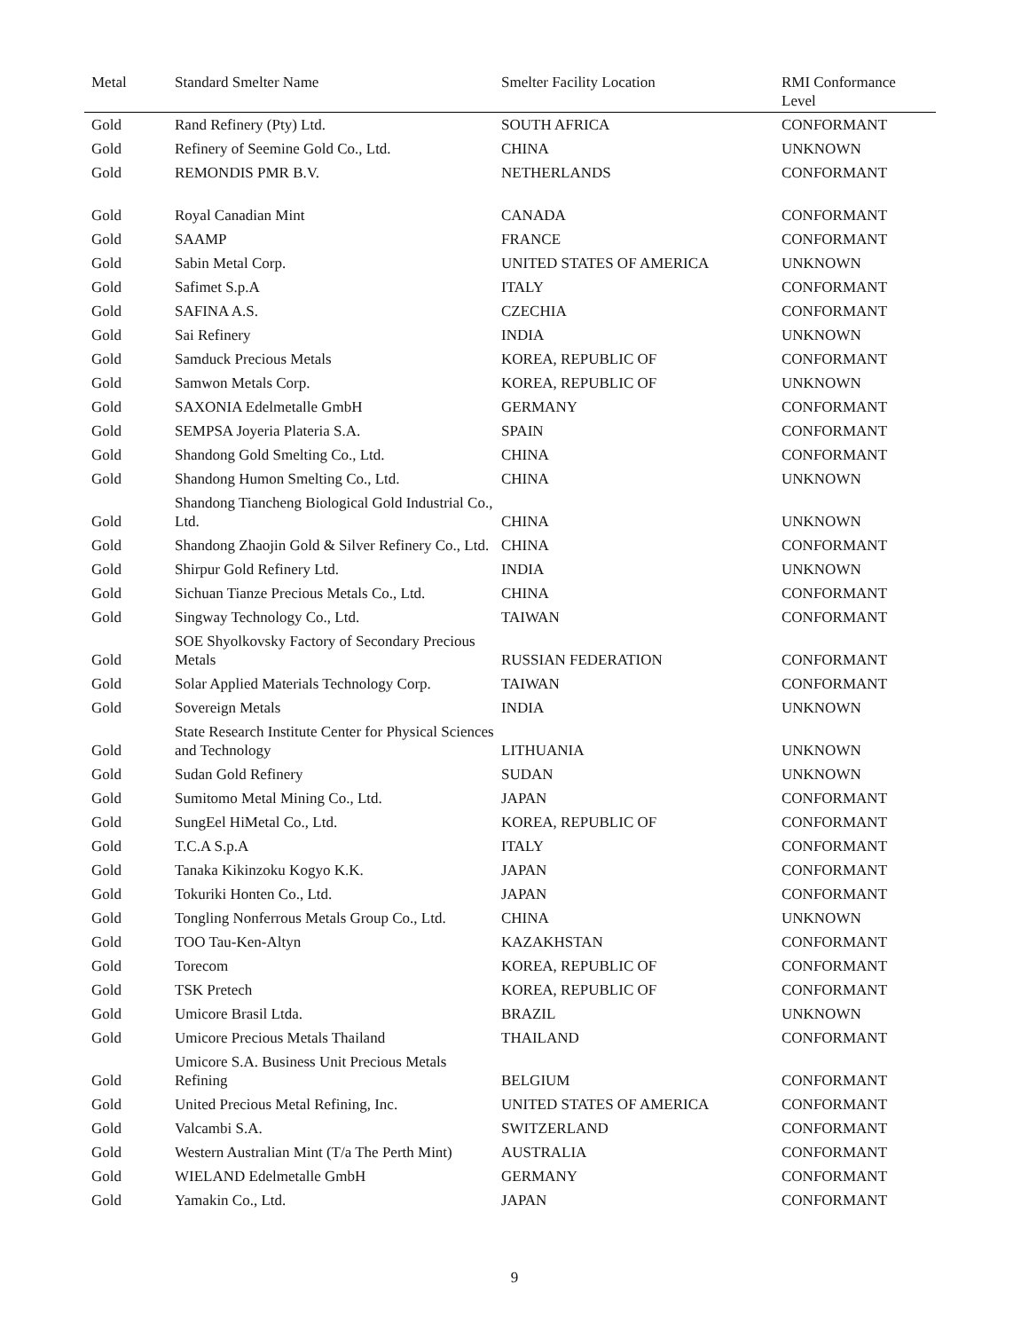| Metal | Standard Smelter Name | Smelter Facility Location | RMI Conformance Level |
| --- | --- | --- | --- |
| Gold | Rand Refinery (Pty) Ltd. | SOUTH AFRICA | CONFORMANT |
| Gold | Refinery of Seemine Gold Co., Ltd. | CHINA | UNKNOWN |
| Gold | REMONDIS PMR B.V. | NETHERLANDS | CONFORMANT |
| Gold | Royal Canadian Mint | CANADA | CONFORMANT |
| Gold | SAAMP | FRANCE | CONFORMANT |
| Gold | Sabin Metal Corp. | UNITED STATES OF AMERICA | UNKNOWN |
| Gold | Safimet S.p.A | ITALY | CONFORMANT |
| Gold | SAFINA A.S. | CZECHIA | CONFORMANT |
| Gold | Sai Refinery | INDIA | UNKNOWN |
| Gold | Samduck Precious Metals | KOREA, REPUBLIC OF | CONFORMANT |
| Gold | Samwon Metals Corp. | KOREA, REPUBLIC OF | UNKNOWN |
| Gold | SAXONIA Edelmetalle GmbH | GERMANY | CONFORMANT |
| Gold | SEMPSA Joyeria Plateria S.A. | SPAIN | CONFORMANT |
| Gold | Shandong Gold Smelting Co., Ltd. | CHINA | CONFORMANT |
| Gold | Shandong Humon Smelting Co., Ltd. | CHINA | UNKNOWN |
| Gold | Shandong Tiancheng Biological Gold Industrial Co., Ltd. | CHINA | UNKNOWN |
| Gold | Shandong Zhaojin Gold & Silver Refinery Co., Ltd. | CHINA | CONFORMANT |
| Gold | Shirpur Gold Refinery Ltd. | INDIA | UNKNOWN |
| Gold | Sichuan Tianze Precious Metals Co., Ltd. | CHINA | CONFORMANT |
| Gold | Singway Technology Co., Ltd. | TAIWAN | CONFORMANT |
| Gold | SOE Shyolkovsky Factory of Secondary Precious Metals | RUSSIAN FEDERATION | CONFORMANT |
| Gold | Solar Applied Materials Technology Corp. | TAIWAN | CONFORMANT |
| Gold | Sovereign Metals | INDIA | UNKNOWN |
| Gold | State Research Institute Center for Physical Sciences and Technology | LITHUANIA | UNKNOWN |
| Gold | Sudan Gold Refinery | SUDAN | UNKNOWN |
| Gold | Sumitomo Metal Mining Co., Ltd. | JAPAN | CONFORMANT |
| Gold | SungEel HiMetal Co., Ltd. | KOREA, REPUBLIC OF | CONFORMANT |
| Gold | T.C.A S.p.A | ITALY | CONFORMANT |
| Gold | Tanaka Kikinzoku Kogyo K.K. | JAPAN | CONFORMANT |
| Gold | Tokuriki Honten Co., Ltd. | JAPAN | CONFORMANT |
| Gold | Tongling Nonferrous Metals Group Co., Ltd. | CHINA | UNKNOWN |
| Gold | TOO Tau-Ken-Altyn | KAZAKHSTAN | CONFORMANT |
| Gold | Torecom | KOREA, REPUBLIC OF | CONFORMANT |
| Gold | TSK Pretech | KOREA, REPUBLIC OF | CONFORMANT |
| Gold | Umicore Brasil Ltda. | BRAZIL | UNKNOWN |
| Gold | Umicore Precious Metals Thailand | THAILAND | CONFORMANT |
| Gold | Umicore S.A. Business Unit Precious Metals Refining | BELGIUM | CONFORMANT |
| Gold | United Precious Metal Refining, Inc. | UNITED STATES OF AMERICA | CONFORMANT |
| Gold | Valcambi S.A. | SWITZERLAND | CONFORMANT |
| Gold | Western Australian Mint (T/a The Perth Mint) | AUSTRALIA | CONFORMANT |
| Gold | WIELAND Edelmetalle GmbH | GERMANY | CONFORMANT |
| Gold | Yamakin Co., Ltd. | JAPAN | CONFORMANT |
9